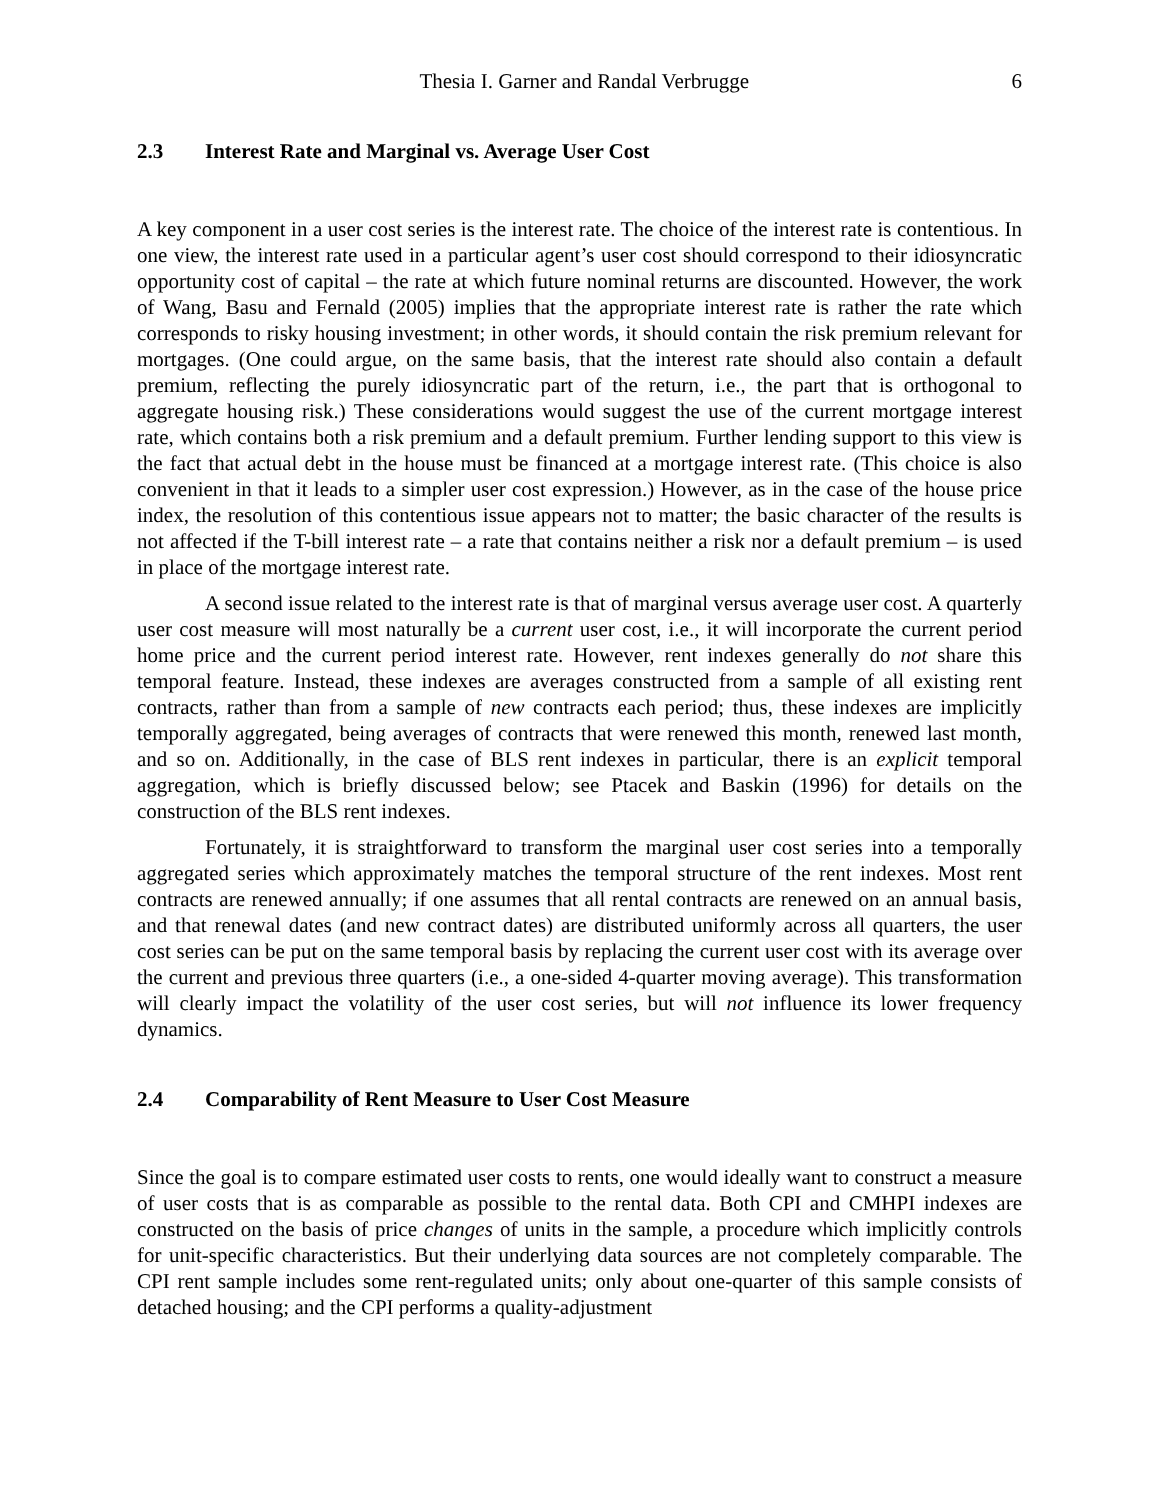Thesia I. Garner and Randal Verbrugge 6
2.3 Interest Rate and Marginal vs. Average User Cost
A key component in a user cost series is the interest rate. The choice of the interest rate is contentious. In one view, the interest rate used in a particular agent’s user cost should correspond to their idiosyncratic opportunity cost of capital – the rate at which future nominal returns are discounted. However, the work of Wang, Basu and Fernald (2005) implies that the appropriate interest rate is rather the rate which corresponds to risky housing investment; in other words, it should contain the risk premium relevant for mortgages. (One could argue, on the same basis, that the interest rate should also contain a default premium, reflecting the purely idiosyncratic part of the return, i.e., the part that is orthogonal to aggregate housing risk.) These considerations would suggest the use of the current mortgage interest rate, which contains both a risk premium and a default premium. Further lending support to this view is the fact that actual debt in the house must be financed at a mortgage interest rate. (This choice is also convenient in that it leads to a simpler user cost expression.) However, as in the case of the house price index, the resolution of this contentious issue appears not to matter; the basic character of the results is not affected if the T-bill interest rate – a rate that contains neither a risk nor a default premium – is used in place of the mortgage interest rate.
A second issue related to the interest rate is that of marginal versus average user cost. A quarterly user cost measure will most naturally be a current user cost, i.e., it will incorporate the current period home price and the current period interest rate. However, rent indexes generally do not share this temporal feature. Instead, these indexes are averages constructed from a sample of all existing rent contracts, rather than from a sample of new contracts each period; thus, these indexes are implicitly temporally aggregated, being averages of contracts that were renewed this month, renewed last month, and so on. Additionally, in the case of BLS rent indexes in particular, there is an explicit temporal aggregation, which is briefly discussed below; see Ptacek and Baskin (1996) for details on the construction of the BLS rent indexes.
Fortunately, it is straightforward to transform the marginal user cost series into a temporally aggregated series which approximately matches the temporal structure of the rent indexes. Most rent contracts are renewed annually; if one assumes that all rental contracts are renewed on an annual basis, and that renewal dates (and new contract dates) are distributed uniformly across all quarters, the user cost series can be put on the same temporal basis by replacing the current user cost with its average over the current and previous three quarters (i.e., a one-sided 4-quarter moving average). This transformation will clearly impact the volatility of the user cost series, but will not influence its lower frequency dynamics.
2.4 Comparability of Rent Measure to User Cost Measure
Since the goal is to compare estimated user costs to rents, one would ideally want to construct a measure of user costs that is as comparable as possible to the rental data. Both CPI and CMHPI indexes are constructed on the basis of price changes of units in the sample, a procedure which implicitly controls for unit-specific characteristics. But their underlying data sources are not completely comparable. The CPI rent sample includes some rent-regulated units; only about one-quarter of this sample consists of detached housing; and the CPI performs a quality-adjustment